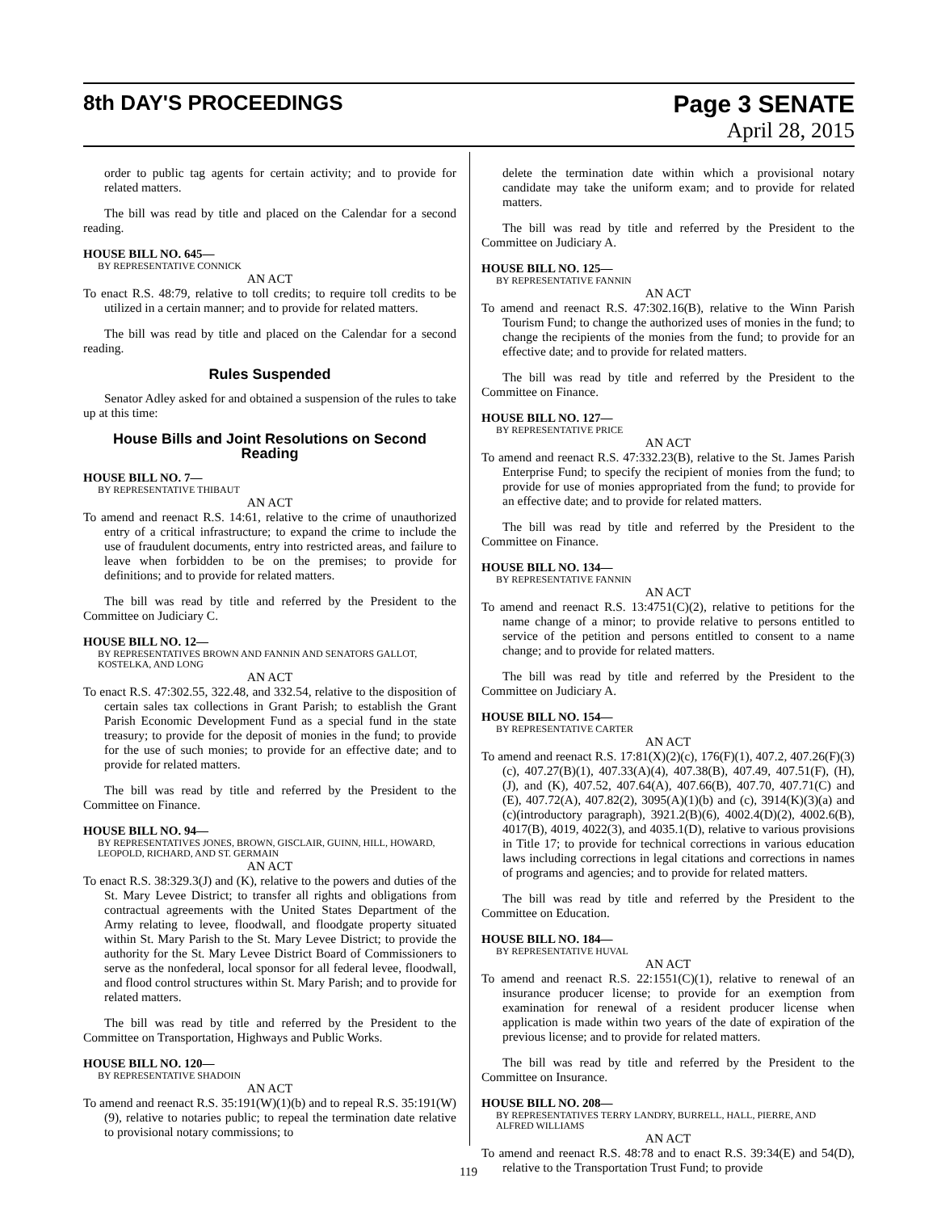8th DAY'S PROCEEDINGS
Page 3 SENATE
April 28, 2015
order to public tag agents for certain activity; and to provide for related matters.
The bill was read by title and placed on the Calendar for a second reading.
HOUSE BILL NO. 645—
BY REPRESENTATIVE CONNICK
AN ACT
To enact R.S. 48:79, relative to toll credits; to require toll credits to be utilized in a certain manner; and to provide for related matters.
The bill was read by title and placed on the Calendar for a second reading.
Rules Suspended
Senator Adley asked for and obtained a suspension of the rules to take up at this time:
House Bills and Joint Resolutions on Second Reading
HOUSE BILL NO. 7—
BY REPRESENTATIVE THIBAUT
AN ACT
To amend and reenact R.S. 14:61, relative to the crime of unauthorized entry of a critical infrastructure; to expand the crime to include the use of fraudulent documents, entry into restricted areas, and failure to leave when forbidden to be on the premises; to provide for definitions; and to provide for related matters.
The bill was read by title and referred by the President to the Committee on Judiciary C.
HOUSE BILL NO. 12—
BY REPRESENTATIVES BROWN AND FANNIN AND SENATORS GALLOT, KOSTELKA, AND LONG
AN ACT
To enact R.S. 47:302.55, 322.48, and 332.54, relative to the disposition of certain sales tax collections in Grant Parish; to establish the Grant Parish Economic Development Fund as a special fund in the state treasury; to provide for the deposit of monies in the fund; to provide for the use of such monies; to provide for an effective date; and to provide for related matters.
The bill was read by title and referred by the President to the Committee on Finance.
HOUSE BILL NO. 94—
BY REPRESENTATIVES JONES, BROWN, GISCLAIR, GUINN, HILL, HOWARD, LEOPOLD, RICHARD, AND ST. GERMAIN
AN ACT
To enact R.S. 38:329.3(J) and (K), relative to the powers and duties of the St. Mary Levee District; to transfer all rights and obligations from contractual agreements with the United States Department of the Army relating to levee, floodwall, and floodgate property situated within St. Mary Parish to the St. Mary Levee District; to provide the authority for the St. Mary Levee District Board of Commissioners to serve as the nonfederal, local sponsor for all federal levee, floodwall, and flood control structures within St. Mary Parish; and to provide for related matters.
The bill was read by title and referred by the President to the Committee on Transportation, Highways and Public Works.
HOUSE BILL NO. 120—
BY REPRESENTATIVE SHADOIN
AN ACT
To amend and reenact R.S. 35:191(W)(1)(b) and to repeal R.S. 35:191(W)(9), relative to notaries public; to repeal the termination date relative to provisional notary commissions; to
delete the termination date within which a provisional notary candidate may take the uniform exam; and to provide for related matters.
The bill was read by title and referred by the President to the Committee on Judiciary A.
HOUSE BILL NO. 125—
BY REPRESENTATIVE FANNIN
AN ACT
To amend and reenact R.S. 47:302.16(B), relative to the Winn Parish Tourism Fund; to change the authorized uses of monies in the fund; to change the recipients of the monies from the fund; to provide for an effective date; and to provide for related matters.
The bill was read by title and referred by the President to the Committee on Finance.
HOUSE BILL NO. 127—
BY REPRESENTATIVE PRICE
AN ACT
To amend and reenact R.S. 47:332.23(B), relative to the St. James Parish Enterprise Fund; to specify the recipient of monies from the fund; to provide for use of monies appropriated from the fund; to provide for an effective date; and to provide for related matters.
The bill was read by title and referred by the President to the Committee on Finance.
HOUSE BILL NO. 134—
BY REPRESENTATIVE FANNIN
AN ACT
To amend and reenact R.S. 13:4751(C)(2), relative to petitions for the name change of a minor; to provide relative to persons entitled to service of the petition and persons entitled to consent to a name change; and to provide for related matters.
The bill was read by title and referred by the President to the Committee on Judiciary A.
HOUSE BILL NO. 154—
BY REPRESENTATIVE CARTER
AN ACT
To amend and reenact R.S. 17:81(X)(2)(c), 176(F)(1), 407.2, 407.26(F)(3)(c), 407.27(B)(1), 407.33(A)(4), 407.38(B), 407.49, 407.51(F), (H), (J), and (K), 407.52, 407.64(A), 407.66(B), 407.70, 407.71(C) and (E), 407.72(A), 407.82(2), 3095(A)(1)(b) and (c), 3914(K)(3)(a) and (c)(introductory paragraph), 3921.2(B)(6), 4002.4(D)(2), 4002.6(B), 4017(B), 4019, 4022(3), and 4035.1(D), relative to various provisions in Title 17; to provide for technical corrections in various education laws including corrections in legal citations and corrections in names of programs and agencies; and to provide for related matters.
The bill was read by title and referred by the President to the Committee on Education.
HOUSE BILL NO. 184—
BY REPRESENTATIVE HUVAL
AN ACT
To amend and reenact R.S. 22:1551(C)(1), relative to renewal of an insurance producer license; to provide for an exemption from examination for renewal of a resident producer license when application is made within two years of the date of expiration of the previous license; and to provide for related matters.
The bill was read by title and referred by the President to the Committee on Insurance.
HOUSE BILL NO. 208—
BY REPRESENTATIVES TERRY LANDRY, BURRELL, HALL, PIERRE, AND ALFRED WILLIAMS
AN ACT
To amend and reenact R.S. 48:78 and to enact R.S. 39:34(E) and 54(D), relative to the Transportation Trust Fund; to provide
119